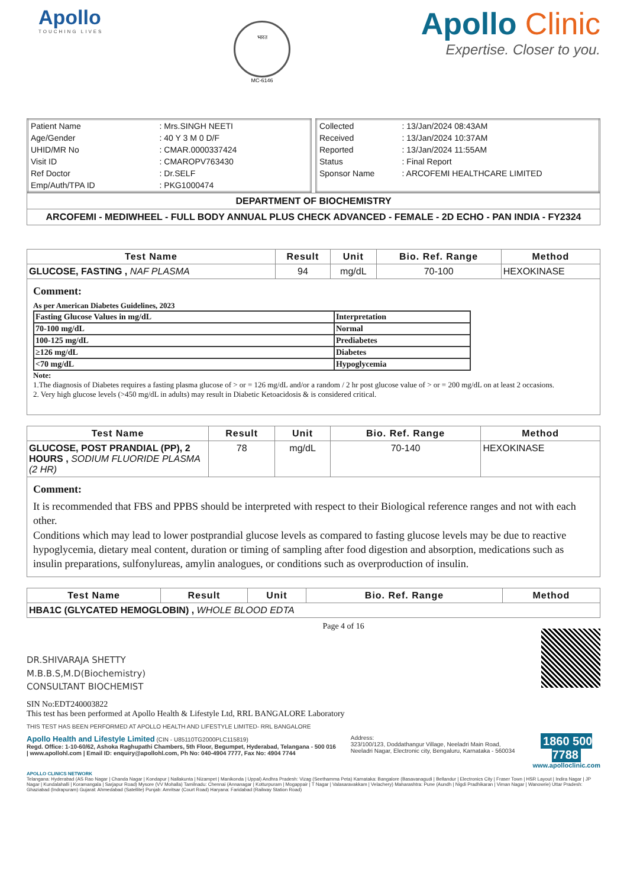Apollo
TOUCHING LIVES
भारत
MC-6146
Apollo Clinic
Expertise. Closer to you.
| Patient Name | : Mrs.SINGH NEETI |
| Age/Gender | : 40 Y 3 M 0 D/F |
| UHID/MR No | : CMAR.0000337424 |
| Visit ID | : CMAROPV763430 |
| Ref Doctor | : Dr.SELF |
| Emp/Auth/TPA ID | : PKG1000474 |
| Collected | : 13/Jan/2024 08:43AM |
| Received | : 13/Jan/2024 10:37AM |
| Reported | : 13/Jan/2024 11:55AM |
| Status | : Final Report |
| Sponsor Name | : ARCOFEMI HEALTHCARE LIMITED |
DEPARTMENT OF BIOCHEMISTRY
ARCOFEMI - MEDIWHEEL - FULL BODY ANNUAL PLUS CHECK ADVANCED - FEMALE - 2D ECHO - PAN INDIA - FY2324
| Test Name | Result | Unit | Bio. Ref. Range | Method |
| --- | --- | --- | --- | --- |
| GLUCOSE, FASTING , NAF PLASMA | 94 | mg/dL | 70-100 | HEXOKINASE |
Comment:
As per American Diabetes Guidelines, 2023
| Fasting Glucose Values in mg/dL | Interpretation |
| 70-100 mg/dL | Normal |
| 100-125 mg/dL | Prediabetes |
| ≥126 mg/dL | Diabetes |
| <70 mg/dL | Hypoglycemia |
Note:
1.The diagnosis of Diabetes requires a fasting plasma glucose of > or = 126 mg/dL and/or a random / 2 hr post glucose value of > or = 200 mg/dL on at least 2 occasions.
2. Very high glucose levels (>450 mg/dL in adults) may result in Diabetic Ketoacidosis & is considered critical.
| Test Name | Result | Unit | Bio. Ref. Range | Method |
| --- | --- | --- | --- | --- |
| GLUCOSE, POST PRANDIAL (PP), 2 HOURS , SODIUM FLUORIDE PLASMA (2 HR) | 78 | mg/dL | 70-140 | HEXOKINASE |
Comment:
It is recommended that FBS and PPBS should be interpreted with respect to their Biological reference ranges and not with each other.
Conditions which may lead to lower postprandial glucose levels as compared to fasting glucose levels may be due to reactive hypoglycemia, dietary meal content, duration or timing of sampling after food digestion and absorption, medications such as insulin preparations, sulfonylureas, amylin analogues, or conditions such as overproduction of insulin.
| Test Name | Result | Unit | Bio. Ref. Range | Method |
| --- | --- | --- | --- | --- |
| HBA1C (GLYCATED HEMOGLOBIN) , WHOLE BLOOD EDTA | | | | |
DR.SHIVARAJA SHETTY
M.B.B.S,M.D(Biochemistry)
CONSULTANT BIOCHEMIST
Page 4 of 16
SIN No:EDT240003822
This test has been performed at Apollo Health & Lifestyle Ltd, RRL BANGALORE Laboratory
THIS TEST HAS BEEN PERFORMED AT APOLLO HEALTH AND LIFESTYLE LIMITED- RRL BANGALORE
Apollo Health and Lifestyle Limited (CIN - U85110TG2000PLC115819)
Regd. Office: 1-10-60/62, Ashoka Raghupathi Chambers, 5th Floor, Begumpet, Hyderabad, Telangana - 500 016 | www.apollohl.com | Email ID: enquiry@apollohl.com, Ph No: 040-4904 7777, Fax No: 4904 7744
Address:
323/100/123, Doddathangur Village, Neeladri Main Road, Neeladri Nagar, Electronic city, Bengaluru, Karnataka - 560034
1860 500 7788
www.apolloclinic.com
APOLLO CLINICS NETWORK
Telangana: Hyderabad (AS Rao Nagar | Chanda Nagar | Kondapur | Nallakunta | Nizampet | Manikonda | Uppal) Andhra Pradesh: Vizag (Seethamma Peta) Karnataka: Bangalore (Basavanagudi | Bellandur | Electronics City | Fraser Town | HSR Layout | Indira Nagar | JP Nagar | Kundalahalli | Koramangala | Sarjapur Road) Mysore (VV Mohalla) Tamilnadu: Chennai (Annanagar | Kotturpuram | Mogappair | T Nagar | Valasaravakkam | Velachery) Maharashtra: Pune (Aundh | Nigdi Pradhikaran | Viman Nagar | Wanowrie) Uttar Pradesh: Ghaziabad (Indrapuram) Gujarat: Ahmedabad (Satellite) Punjab: Amritsar (Court Road) Haryana: Faridabad (Railway Station Road)